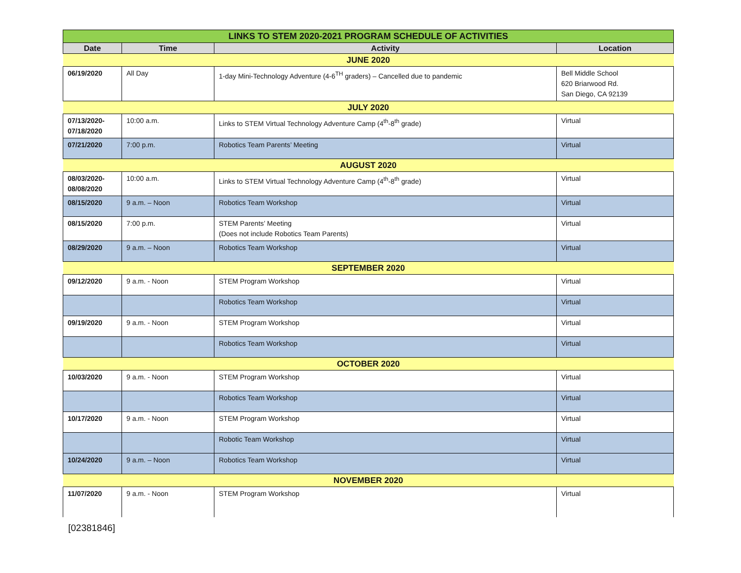| LINKS TO STEM 2020-2021 PROGRAM SCHEDULE OF ACTIVITIES | | | |
| Date | Time | Activity | Location |
| JUNE 2020 | | | |
| 06/19/2020 | All Day | 1-day Mini-Technology Adventure (4-6<sup>TH</sup> graders) – Cancelled due to pandemic | Bell Middle School 620 Briarwood Rd. San Diego, CA 92139 |
| JULY 2020 | | | |
| 07/13/2020- 07/18/2020 | 10:00 a.m. | Links to STEM Virtual Technology Adventure Camp (4<sup>th</sup>-8<sup>th</sup> grade) | Virtual |
| 07/21/2020 | 7:00 p.m. | Robotics Team Parents’ Meeting | Virtual |
| AUGUST 2020 | | | |
| 08/03/2020- 08/08/2020 | 10:00 a.m. | Links to STEM Virtual Technology Adventure Camp (4<sup>th</sup>-8<sup>th</sup> grade) | Virtual |
| 08/15/2020 | 9 a.m. – Noon | Robotics Team Workshop | Virtual |
| 08/15/2020 | 7:00 p.m. | STEM Parents’ Meeting (Does not include Robotics Team Parents) | Virtual |
| 08/29/2020 | 9 a.m. – Noon | Robotics Team Workshop | Virtual |
| SEPTEMBER 2020 | | | |
| 09/12/2020 | 9 a.m. - Noon | STEM Program Workshop | Virtual |
| | | Robotics Team Workshop | Virtual |
| 09/19/2020 | 9 a.m. - Noon | STEM Program Workshop | Virtual |
| | | Robotics Team Workshop | Virtual |
| OCTOBER 2020 | | | |
| 10/03/2020 | 9 a.m. - Noon | STEM Program Workshop | Virtual |
| | | Robotics Team Workshop | Virtual |
| 10/17/2020 | 9 a.m. - Noon | STEM Program Workshop | Virtual |
| | | Robotic Team Workshop | Virtual |
| 10/24/2020 | 9 a.m. – Noon | Robotics Team Workshop | Virtual |
| NOVEMBER 2020 | | | |
| 11/07/2020 | 9 a.m. - Noon | STEM Program Workshop | Virtual |
[02381846]